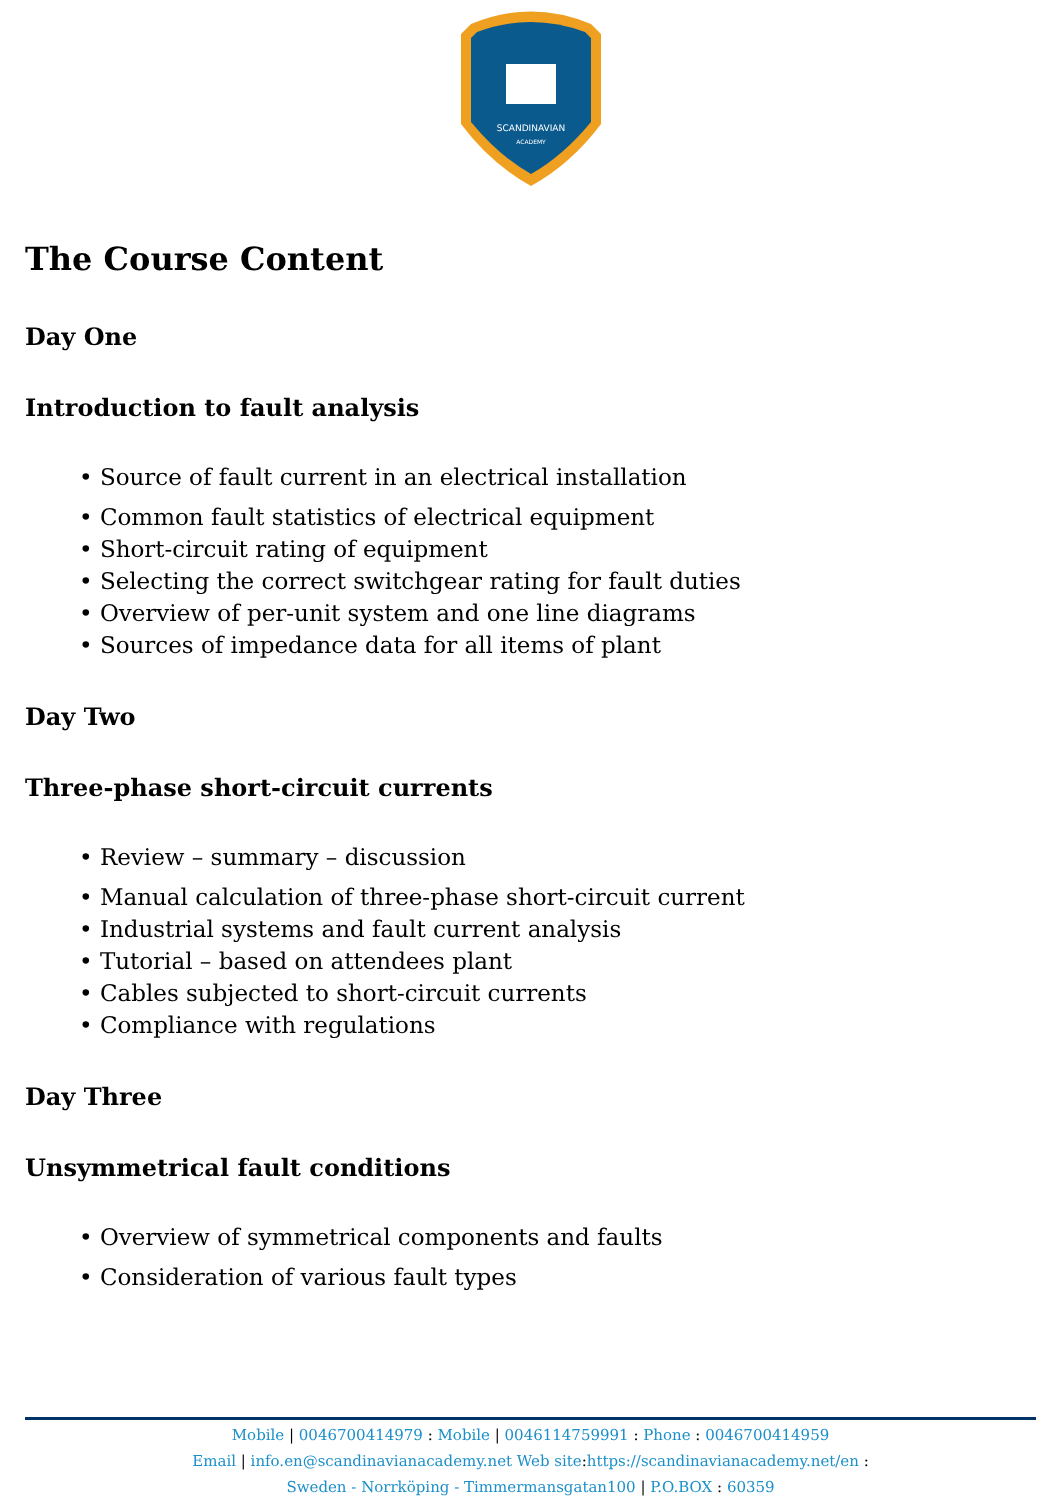SCANDINAVIAN
ACADEMY
The Course Content
Day One
Introduction to fault analysis
• Source of fault current in an electrical installation
• Common fault statistics of electrical equipment
• Short-circuit rating of equipment
• Selecting the correct switchgear rating for fault duties
• Overview of per-unit system and one line diagrams
• Sources of impedance data for all items of plant
Day Two
Three-phase short-circuit currents
• Review – summary – discussion
• Manual calculation of three-phase short-circuit current
• Industrial systems and fault current analysis
• Tutorial – based on attendees plant
• Cables subjected to short-circuit currents
• Compliance with regulations
Day Three
Unsymmetrical fault conditions
• Overview of symmetrical components and faults
• Consideration of various fault types
Mobile | 0046700414979 : Mobile | 0046114759991 : Phone : 0046700414959
Email | info.en@scandinavianacademy.net Web site: https://scandinavianacademy.net/en :
Sweden - Norrköping - Timmermansgatan100 | P.O.BOX : 60359